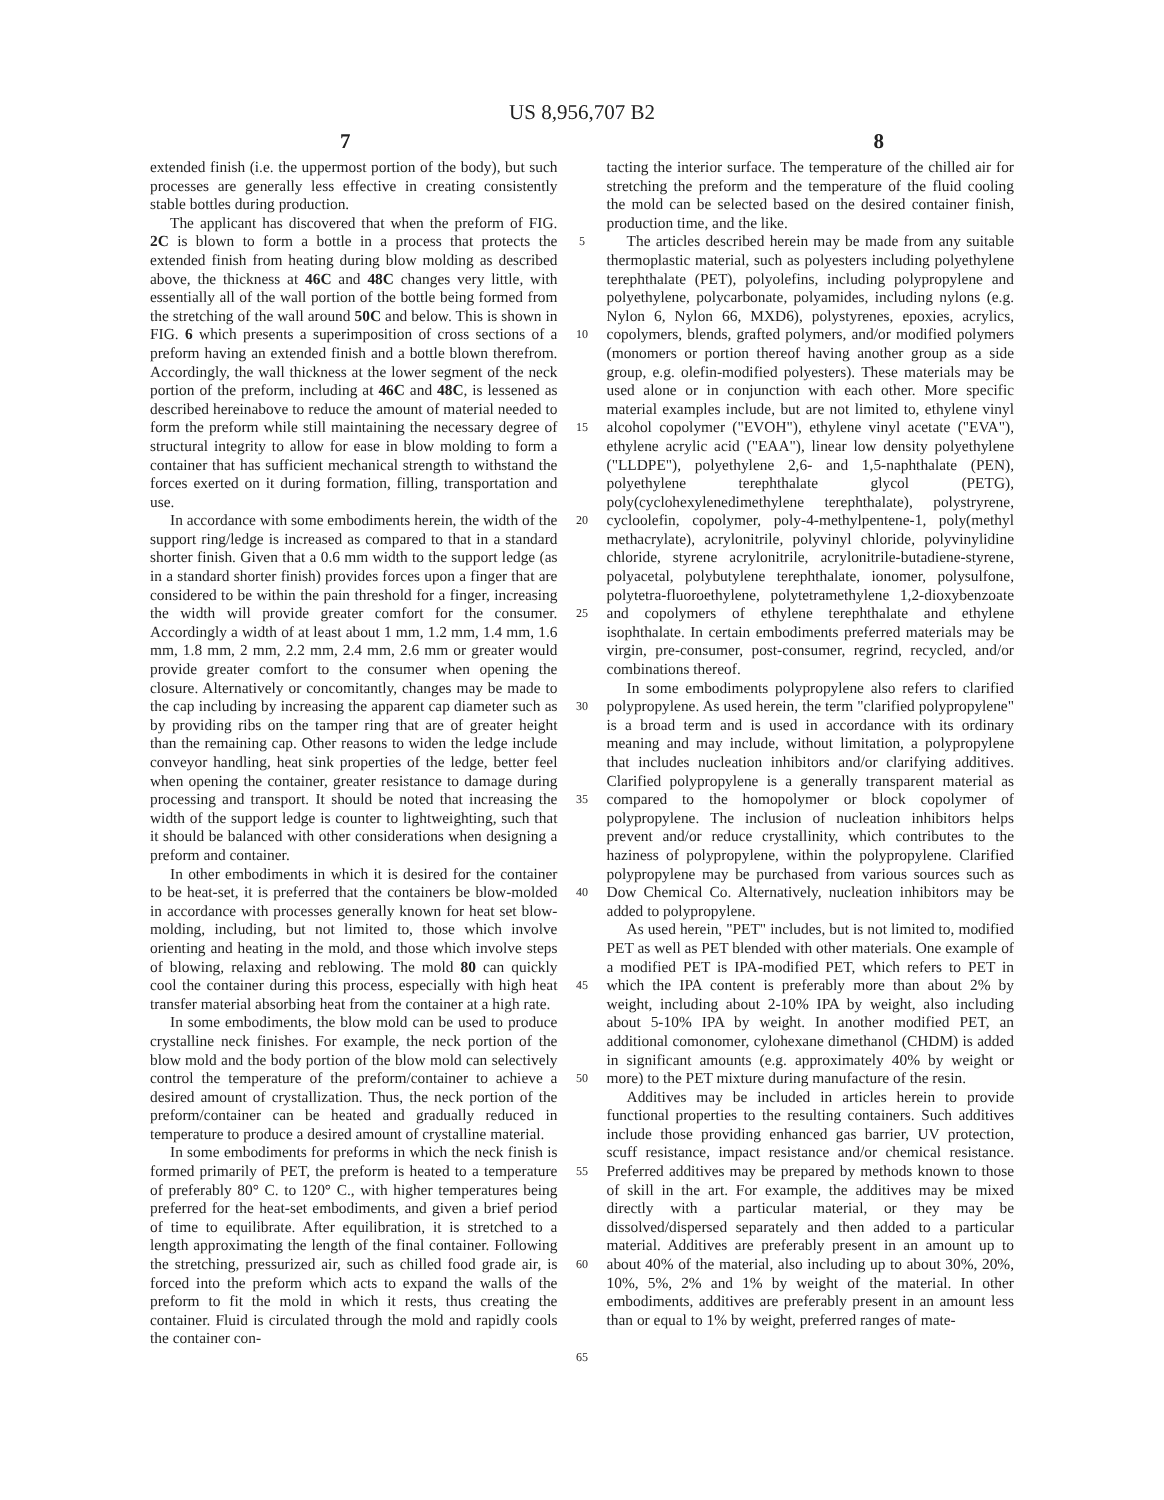US 8,956,707 B2
7 8
extended finish (i.e. the uppermost portion of the body), but such processes are generally less effective in creating consistently stable bottles during production.
The applicant has discovered that when the preform of FIG. 2C is blown to form a bottle in a process that protects the extended finish from heating during blow molding as described above, the thickness at 46C and 48C changes very little, with essentially all of the wall portion of the bottle being formed from the stretching of the wall around 50C and below. This is shown in FIG. 6 which presents a superimposition of cross sections of a preform having an extended finish and a bottle blown therefrom. Accordingly, the wall thickness at the lower segment of the neck portion of the preform, including at 46C and 48C, is lessened as described hereinabove to reduce the amount of material needed to form the preform while still maintaining the necessary degree of structural integrity to allow for ease in blow molding to form a container that has sufficient mechanical strength to withstand the forces exerted on it during formation, filling, transportation and use.
In accordance with some embodiments herein, the width of the support ring/ledge is increased as compared to that in a standard shorter finish. Given that a 0.6 mm width to the support ledge (as in a standard shorter finish) provides forces upon a finger that are considered to be within the pain threshold for a finger, increasing the width will provide greater comfort for the consumer. Accordingly a width of at least about 1 mm, 1.2 mm, 1.4 mm, 1.6 mm, 1.8 mm, 2 mm, 2.2 mm, 2.4 mm, 2.6 mm or greater would provide greater comfort to the consumer when opening the closure. Alternatively or concomitantly, changes may be made to the cap including by increasing the apparent cap diameter such as by providing ribs on the tamper ring that are of greater height than the remaining cap. Other reasons to widen the ledge include conveyor handling, heat sink properties of the ledge, better feel when opening the container, greater resistance to damage during processing and transport. It should be noted that increasing the width of the support ledge is counter to lightweighting, such that it should be balanced with other considerations when designing a preform and container.
In other embodiments in which it is desired for the container to be heat-set, it is preferred that the containers be blow-molded in accordance with processes generally known for heat set blow-molding, including, but not limited to, those which involve orienting and heating in the mold, and those which involve steps of blowing, relaxing and reblowing. The mold 80 can quickly cool the container during this process, especially with high heat transfer material absorbing heat from the container at a high rate.
In some embodiments, the blow mold can be used to produce crystalline neck finishes. For example, the neck portion of the blow mold and the body portion of the blow mold can selectively control the temperature of the preform/container to achieve a desired amount of crystallization. Thus, the neck portion of the preform/container can be heated and gradually reduced in temperature to produce a desired amount of crystalline material.
In some embodiments for preforms in which the neck finish is formed primarily of PET, the preform is heated to a temperature of preferably 80° C. to 120° C., with higher temperatures being preferred for the heat-set embodiments, and given a brief period of time to equilibrate. After equilibration, it is stretched to a length approximating the length of the final container. Following the stretching, pressurized air, such as chilled food grade air, is forced into the preform which acts to expand the walls of the preform to fit the mold in which it rests, thus creating the container. Fluid is circulated through the mold and rapidly cools the container con-
5
10
15
20
25
30
35
40
45
50
55
60
65
tacting the interior surface. The temperature of the chilled air for stretching the preform and the temperature of the fluid cooling the mold can be selected based on the desired container finish, production time, and the like.
The articles described herein may be made from any suitable thermoplastic material, such as polyesters including polyethylene terephthalate (PET), polyolefins, including polypropylene and polyethylene, polycarbonate, polyamides, including nylons (e.g. Nylon 6, Nylon 66, MXD6), polystyrenes, epoxies, acrylics, copolymers, blends, grafted polymers, and/or modified polymers (monomers or portion thereof having another group as a side group, e.g. olefin-modified polyesters). These materials may be used alone or in conjunction with each other. More specific material examples include, but are not limited to, ethylene vinyl alcohol copolymer ("EVOH"), ethylene vinyl acetate ("EVA"), ethylene acrylic acid ("EAA"), linear low density polyethylene ("LLDPE"), polyethylene 2,6- and 1,5-naphthalate (PEN), polyethylene terephthalate glycol (PETG), poly(cyclohexylenedimethylene terephthalate), polystryrene, cycloolefin, copolymer, poly-4-methylpentene-1, poly(methyl methacrylate), acrylonitrile, polyvinyl chloride, polyvinylidine chloride, styrene acrylonitrile, acrylonitrile-butadiene-styrene, polyacetal, polybutylene terephthalate, ionomer, polysulfone, polytetra-fluoroethylene, polytetramethylene 1,2-dioxybenzoate and copolymers of ethylene terephthalate and ethylene isophthalate. In certain embodiments preferred materials may be virgin, pre-consumer, post-consumer, regrind, recycled, and/or combinations thereof.
In some embodiments polypropylene also refers to clarified polypropylene. As used herein, the term "clarified polypropylene" is a broad term and is used in accordance with its ordinary meaning and may include, without limitation, a polypropylene that includes nucleation inhibitors and/or clarifying additives. Clarified polypropylene is a generally transparent material as compared to the homopolymer or block copolymer of polypropylene. The inclusion of nucleation inhibitors helps prevent and/or reduce crystallinity, which contributes to the haziness of polypropylene, within the polypropylene. Clarified polypropylene may be purchased from various sources such as Dow Chemical Co. Alternatively, nucleation inhibitors may be added to polypropylene.
As used herein, "PET" includes, but is not limited to, modified PET as well as PET blended with other materials. One example of a modified PET is IPA-modified PET, which refers to PET in which the IPA content is preferably more than about 2% by weight, including about 2-10% IPA by weight, also including about 5-10% IPA by weight. In another modified PET, an additional comonomer, cylohexane dimethanol (CHDM) is added in significant amounts (e.g. approximately 40% by weight or more) to the PET mixture during manufacture of the resin.
Additives may be included in articles herein to provide functional properties to the resulting containers. Such additives include those providing enhanced gas barrier, UV protection, scuff resistance, impact resistance and/or chemical resistance. Preferred additives may be prepared by methods known to those of skill in the art. For example, the additives may be mixed directly with a particular material, or they may be dissolved/dispersed separately and then added to a particular material. Additives are preferably present in an amount up to about 40% of the material, also including up to about 30%, 20%, 10%, 5%, 2% and 1% by weight of the material. In other embodiments, additives are preferably present in an amount less than or equal to 1% by weight, preferred ranges of mate-